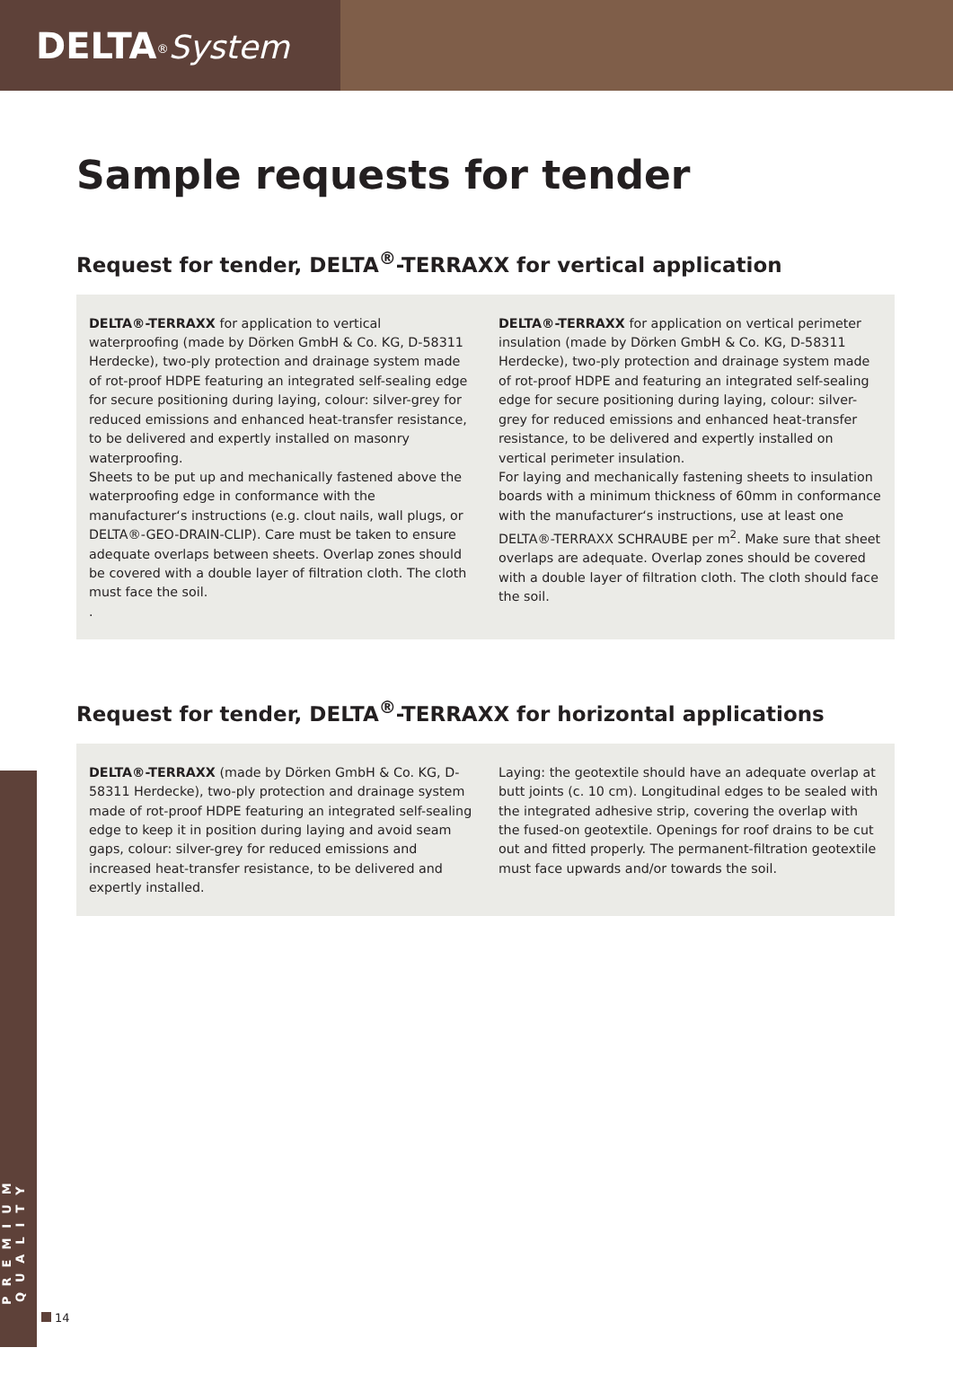DELTA<sup>®</sup>System
PREMIUM QUALITY
Sample requests for tender
Request for tender, DELTA<sup>®</sup>-TERRAXX for vertical application
DELTA®-TERRAXX for application to vertical waterproofing (made by Dörken GmbH & Co. KG, D-58311 Herdecke), two-ply protection and drainage system made of rot-proof HDPE featuring an integrated self-sealing edge for secure positioning during laying, colour: silver-grey for reduced emissions and enhanced heat-transfer resistance, to be delivered and expertly installed on masonry waterproofing.
Sheets to be put up and mechanically fastened above the waterproofing edge in conformance with the manufacturer‘s instructions (e.g. clout nails, wall plugs, or DELTA®-GEO-DRAIN-CLIP). Care must be taken to ensure adequate overlaps between sheets. Overlap zones should be covered with a double layer of filtration cloth. The cloth must face the soil.
.
DELTA®-TERRAXX for application on vertical perimeter insulation (made by Dörken GmbH & Co. KG, D-58311 Herdecke), two-ply protection and drainage system made of rot-proof HDPE and featuring an integrated self-sealing edge for secure positioning during laying, colour: silver-grey for reduced emissions and enhanced heat-transfer resistance, to be delivered and expertly installed on vertical perimeter insulation.
For laying and mechanically fastening sheets to insulation boards with a minimum thickness of 60mm in conformance with the manufacturer‘s instructions, use at least one DELTA®-TERRAXX SCHRAUBE per m<sup>2</sup>. Make sure that sheet overlaps are adequate. Overlap zones should be covered with a double layer of filtration cloth. The cloth should face the soil.
Request for tender, DELTA<sup>®</sup>-TERRAXX for horizontal applications
DELTA®-TERRAXX (made by Dörken GmbH & Co. KG, D-58311 Herdecke), two-ply protection and drainage system made of rot-proof HDPE featuring an integrated self-sealing edge to keep it in position during laying and avoid seam gaps, colour: silver-grey for reduced emissions and increased heat-transfer resistance, to be delivered and expertly installed.
Laying: the geotextile should have an adequate overlap at butt joints (c. 10 cm). Longitudinal edges to be sealed with the integrated adhesive strip, covering the overlap with the fused-on geotextile. Openings for roof drains to be cut out and fitted properly. The permanent-filtration geotextile must face upwards and/or towards the soil.
14